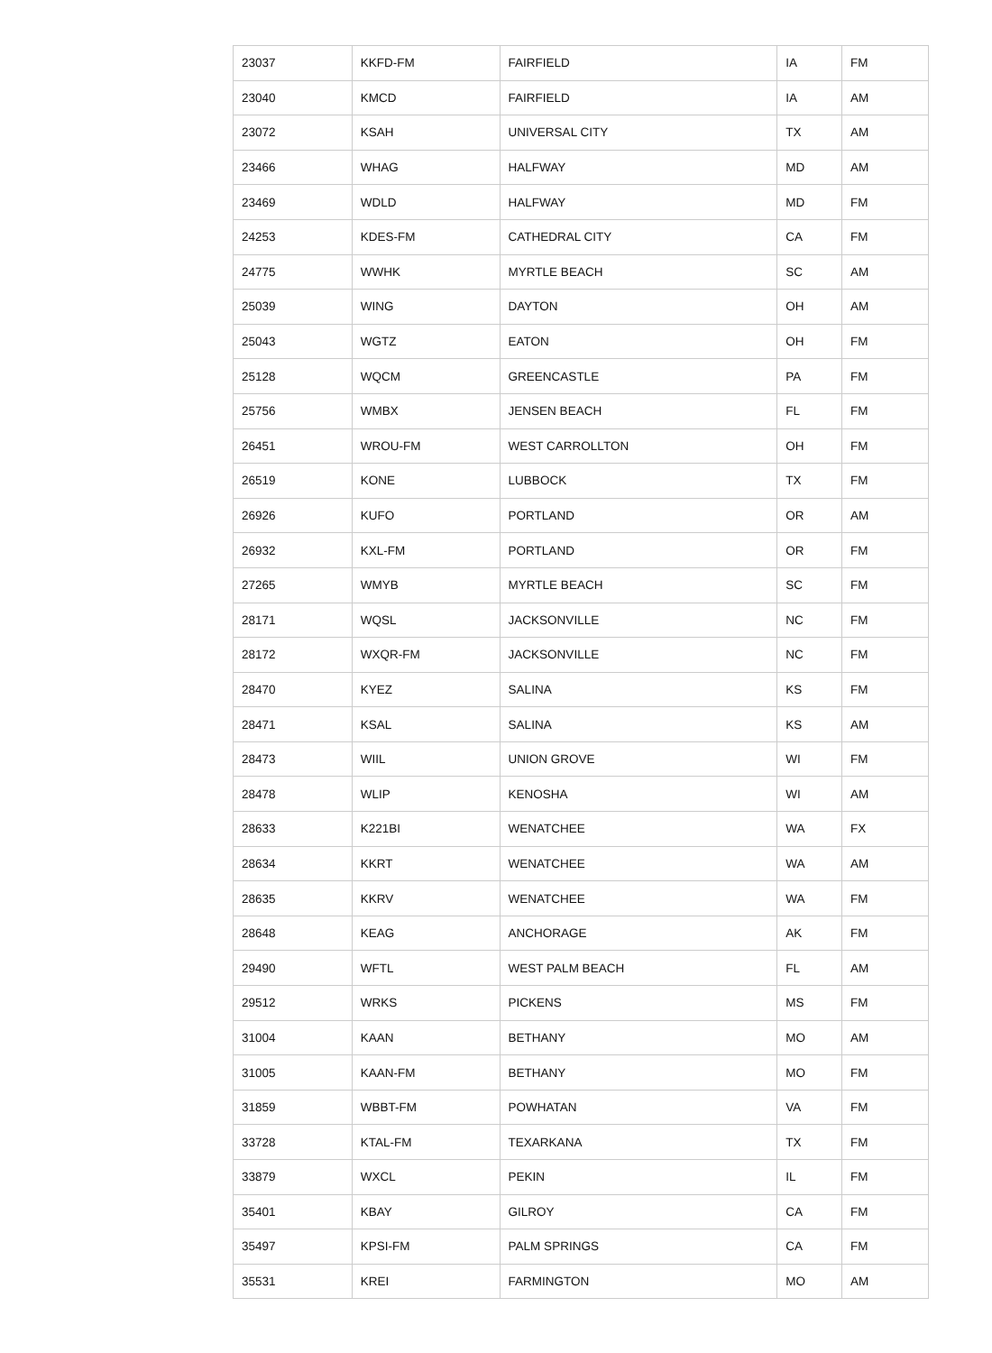| 23037 | KKFD-FM | FAIRFIELD | IA | FM |
| 23040 | KMCD | FAIRFIELD | IA | AM |
| 23072 | KSAH | UNIVERSAL CITY | TX | AM |
| 23466 | WHAG | HALFWAY | MD | AM |
| 23469 | WDLD | HALFWAY | MD | FM |
| 24253 | KDES-FM | CATHEDRAL CITY | CA | FM |
| 24775 | WWHK | MYRTLE BEACH | SC | AM |
| 25039 | WING | DAYTON | OH | AM |
| 25043 | WGTZ | EATON | OH | FM |
| 25128 | WQCM | GREENCASTLE | PA | FM |
| 25756 | WMBX | JENSEN BEACH | FL | FM |
| 26451 | WROU-FM | WEST CARROLLTON | OH | FM |
| 26519 | KONE | LUBBOCK | TX | FM |
| 26926 | KUFO | PORTLAND | OR | AM |
| 26932 | KXL-FM | PORTLAND | OR | FM |
| 27265 | WMYB | MYRTLE BEACH | SC | FM |
| 28171 | WQSL | JACKSONVILLE | NC | FM |
| 28172 | WXQR-FM | JACKSONVILLE | NC | FM |
| 28470 | KYEZ | SALINA | KS | FM |
| 28471 | KSAL | SALINA | KS | AM |
| 28473 | WIIL | UNION GROVE | WI | FM |
| 28478 | WLIP | KENOSHA | WI | AM |
| 28633 | K221BI | WENATCHEE | WA | FX |
| 28634 | KKRT | WENATCHEE | WA | AM |
| 28635 | KKRV | WENATCHEE | WA | FM |
| 28648 | KEAG | ANCHORAGE | AK | FM |
| 29490 | WFTL | WEST PALM BEACH | FL | AM |
| 29512 | WRKS | PICKENS | MS | FM |
| 31004 | KAAN | BETHANY | MO | AM |
| 31005 | KAAN-FM | BETHANY | MO | FM |
| 31859 | WBBT-FM | POWHATAN | VA | FM |
| 33728 | KTAL-FM | TEXARKANA | TX | FM |
| 33879 | WXCL | PEKIN | IL | FM |
| 35401 | KBAY | GILROY | CA | FM |
| 35497 | KPSI-FM | PALM SPRINGS | CA | FM |
| 35531 | KREI | FARMINGTON | MO | AM |